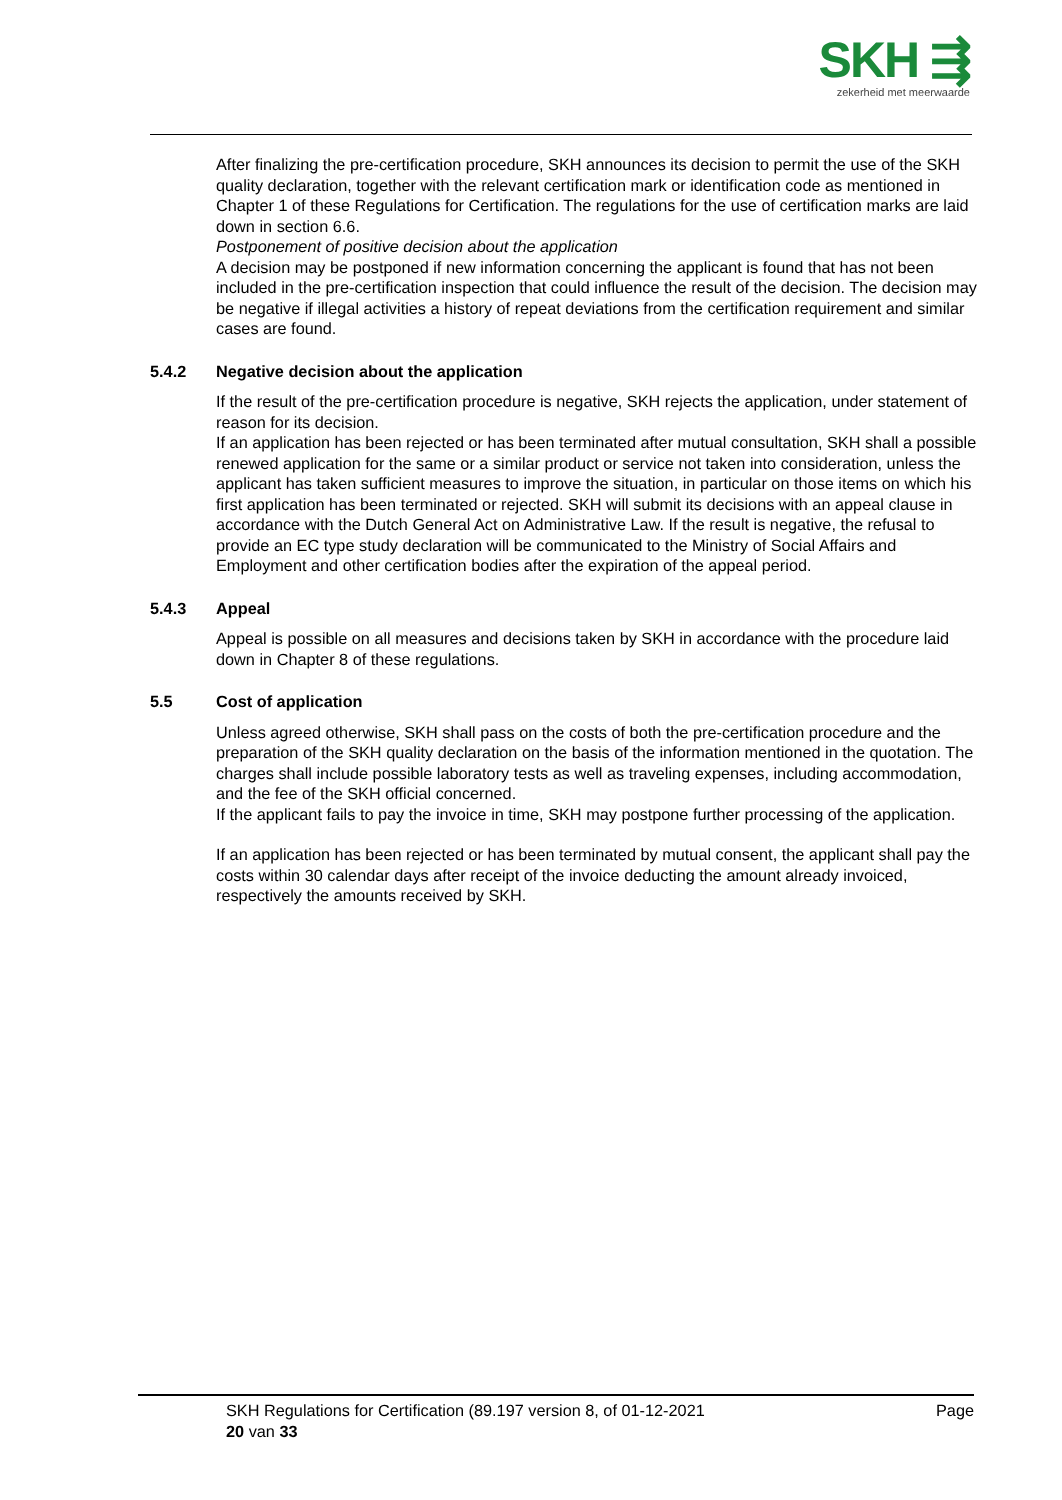SKH ⇶
zekerheid met meerwaarde
After finalizing the pre-certification procedure, SKH announces its decision to permit the use of the SKH quality declaration, together with the relevant certification mark or identification code as mentioned in Chapter 1 of these Regulations for Certification. The regulations for the use of certification marks are laid down in section 6.6.
Postponement of positive decision about the application
A decision may be postponed if new information concerning the applicant is found that has not been included in the pre-certification inspection that could influence the result of the decision. The decision may be negative if illegal activities a history of repeat deviations from the certification requirement and similar cases are found.
5.4.2 Negative decision about the application
If the result of the pre-certification procedure is negative, SKH rejects the application, under statement of reason for its decision.
If an application has been rejected or has been terminated after mutual consultation, SKH shall a possible renewed application for the same or a similar product or service not taken into consideration, unless the applicant has taken sufficient measures to improve the situation, in particular on those items on which his first application has been terminated or rejected. SKH will submit its decisions with an appeal clause in accordance with the Dutch General Act on Administrative Law. If the result is negative, the refusal to provide an EC type study declaration will be communicated to the Ministry of Social Affairs and Employment and other certification bodies after the expiration of the appeal period.
5.4.3 Appeal
Appeal is possible on all measures and decisions taken by SKH in accordance with the procedure laid down in Chapter 8 of these regulations.
5.5 Cost of application
Unless agreed otherwise, SKH shall pass on the costs of both the pre-certification procedure and the preparation of the SKH quality declaration on the basis of the information mentioned in the quotation. The charges shall include possible laboratory tests as well as traveling expenses, including accommodation, and the fee of the SKH official concerned.
If the applicant fails to pay the invoice in time, SKH may postpone further processing of the application.
If an application has been rejected or has been terminated by mutual consent, the applicant shall pay the costs within 30 calendar days after receipt of the invoice deducting the amount already invoiced, respectively the amounts received by SKH.
SKH Regulations for Certification (89.197 version 8, of 01-12-2021 Page
20 van 33